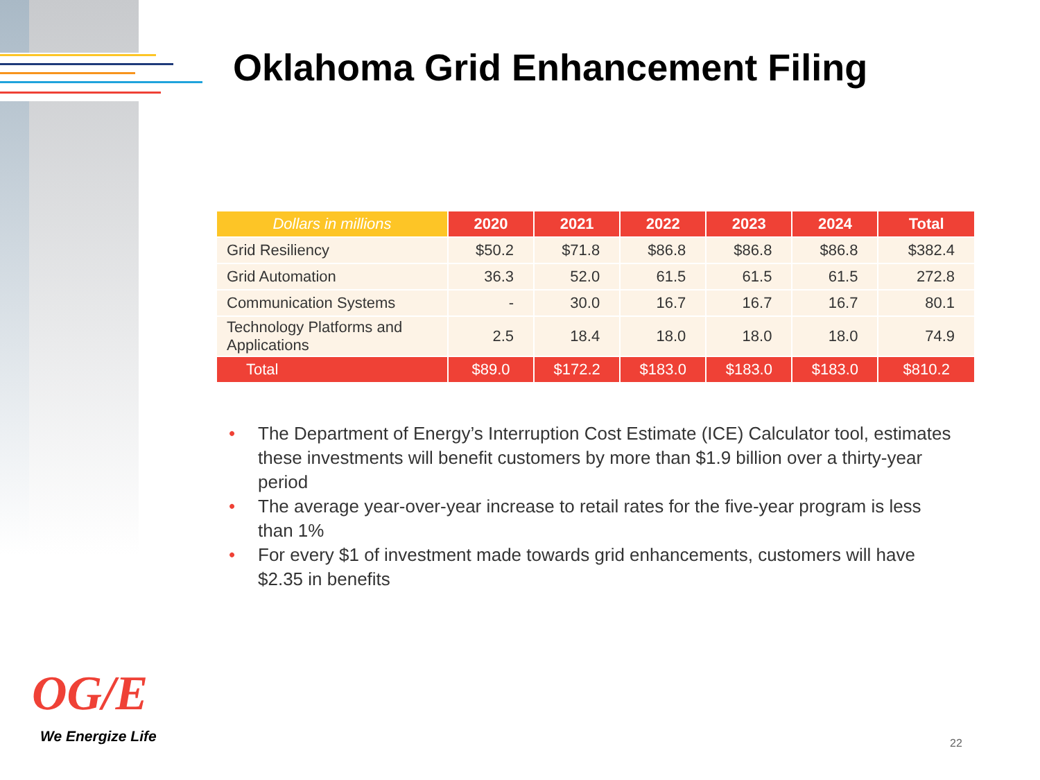Oklahoma Grid Enhancement Filing
| Dollars in millions | 2020 | 2021 | 2022 | 2023 | 2024 | Total |
| --- | --- | --- | --- | --- | --- | --- |
| Grid Resiliency | $50.2 | $71.8 | $86.8 | $86.8 | $86.8 | $382.4 |
| Grid Automation | 36.3 | 52.0 | 61.5 | 61.5 | 61.5 | 272.8 |
| Communication Systems | - | 30.0 | 16.7 | 16.7 | 16.7 | 80.1 |
| Technology Platforms and Applications | 2.5 | 18.4 | 18.0 | 18.0 | 18.0 | 74.9 |
| Total | $89.0 | $172.2 | $183.0 | $183.0 | $183.0 | $810.2 |
• The Department of Energy’s Interruption Cost Estimate (ICE) Calculator tool, estimates these investments will benefit customers by more than $1.9 billion over a thirty-year period
• The average year-over-year increase to retail rates for the five-year program is less than 1%
• For every $1 of investment made towards grid enhancements, customers will have $2.35 in benefits
OG/E
We Energize Life 22